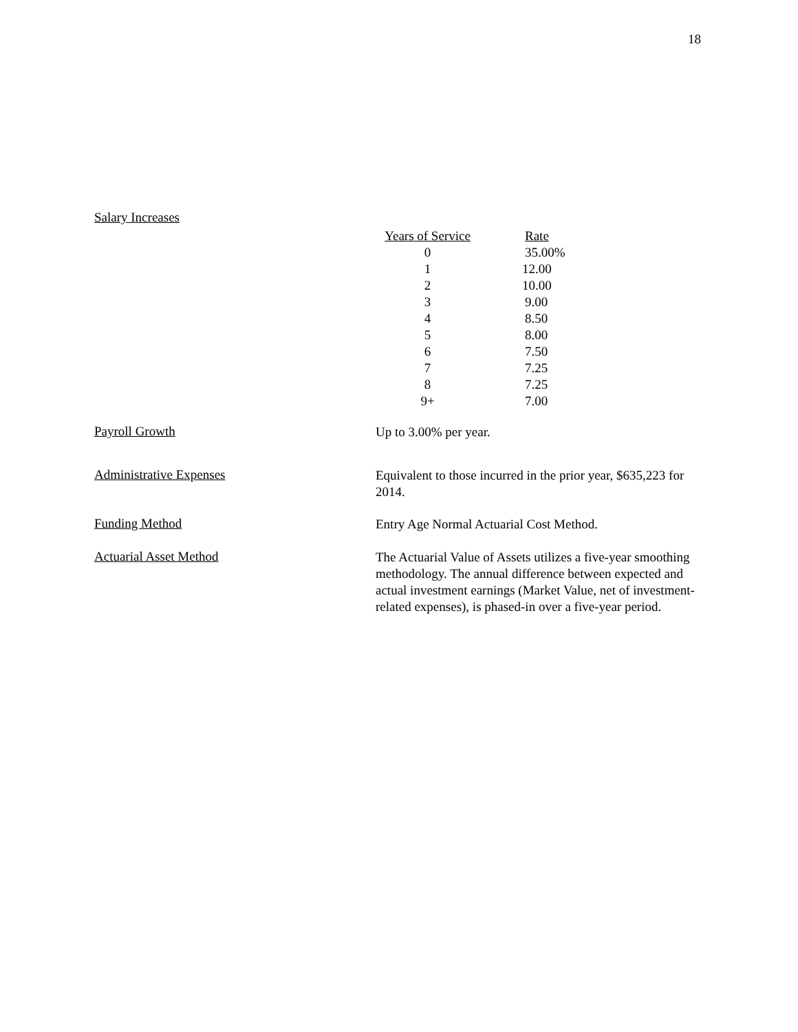18
Salary Increases
| Years of Service | Rate |
| --- | --- |
| 0 | 35.00% |
| 1 | 12.00 |
| 2 | 10.00 |
| 3 | 9.00 |
| 4 | 8.50 |
| 5 | 8.00 |
| 6 | 7.50 |
| 7 | 7.25 |
| 8 | 7.25 |
| 9+ | 7.00 |
Payroll Growth
Up to 3.00% per year.
Administrative Expenses
Equivalent to those incurred in the prior year, $635,223 for 2014.
Funding Method
Entry Age Normal Actuarial Cost Method.
Actuarial Asset Method
The Actuarial Value of Assets utilizes a five-year smoothing methodology. The annual difference between expected and actual investment earnings (Market Value, net of investment-related expenses), is phased-in over a five-year period.